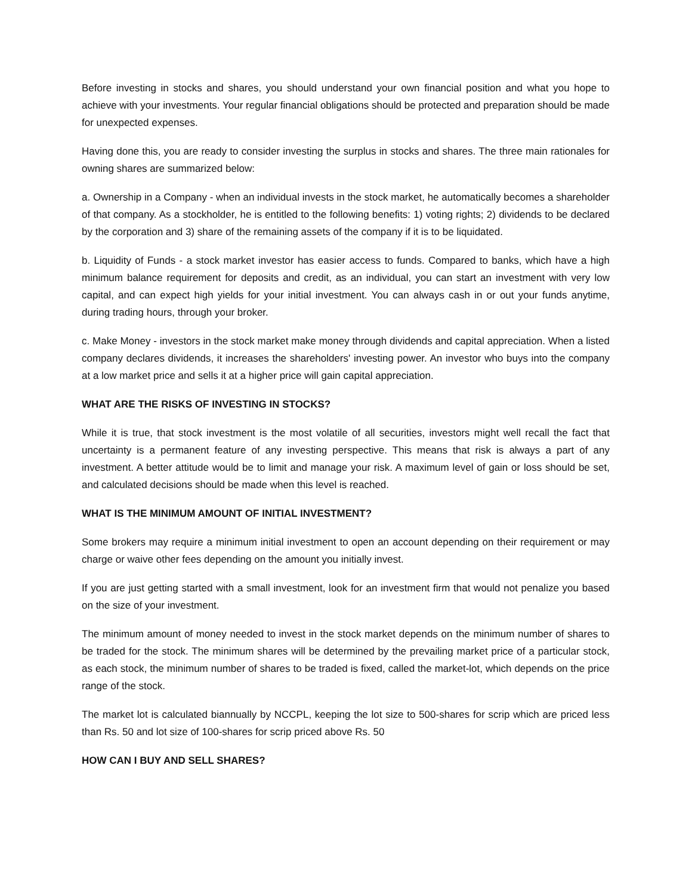Before investing in stocks and shares, you should understand your own financial position and what you hope to achieve with your investments. Your regular financial obligations should be protected and preparation should be made for unexpected expenses.
Having done this, you are ready to consider investing the surplus in stocks and shares. The three main rationales for owning shares are summarized below:
a. Ownership in a Company - when an individual invests in the stock market, he automatically becomes a shareholder of that company. As a stockholder, he is entitled to the following benefits: 1) voting rights; 2) dividends to be declared by the corporation and 3) share of the remaining assets of the company if it is to be liquidated.
b. Liquidity of Funds - a stock market investor has easier access to funds. Compared to banks, which have a high minimum balance requirement for deposits and credit, as an individual, you can start an investment with very low capital, and can expect high yields for your initial investment. You can always cash in or out your funds anytime, during trading hours, through your broker.
c. Make Money - investors in the stock market make money through dividends and capital appreciation. When a listed company declares dividends, it increases the shareholders' investing power. An investor who buys into the company at a low market price and sells it at a higher price will gain capital appreciation.
WHAT ARE THE RISKS OF INVESTING IN STOCKS?
While it is true, that stock investment is the most volatile of all securities, investors might well recall the fact that uncertainty is a permanent feature of any investing perspective. This means that risk is always a part of any investment. A better attitude would be to limit and manage your risk. A maximum level of gain or loss should be set, and calculated decisions should be made when this level is reached.
WHAT IS THE MINIMUM AMOUNT OF INITIAL INVESTMENT?
Some brokers may require a minimum initial investment to open an account depending on their requirement or may charge or waive other fees depending on the amount you initially invest.
If you are just getting started with a small investment, look for an investment firm that would not penalize you based on the size of your investment.
The minimum amount of money needed to invest in the stock market depends on the minimum number of shares to be traded for the stock. The minimum shares will be determined by the prevailing market price of a particular stock, as each stock, the minimum number of shares to be traded is fixed, called the market-lot, which depends on the price range of the stock.
The market lot is calculated biannually by NCCPL, keeping the lot size to 500-shares for scrip which are priced less than Rs. 50 and lot size of 100-shares for scrip priced above Rs. 50
HOW CAN I BUY AND SELL SHARES?